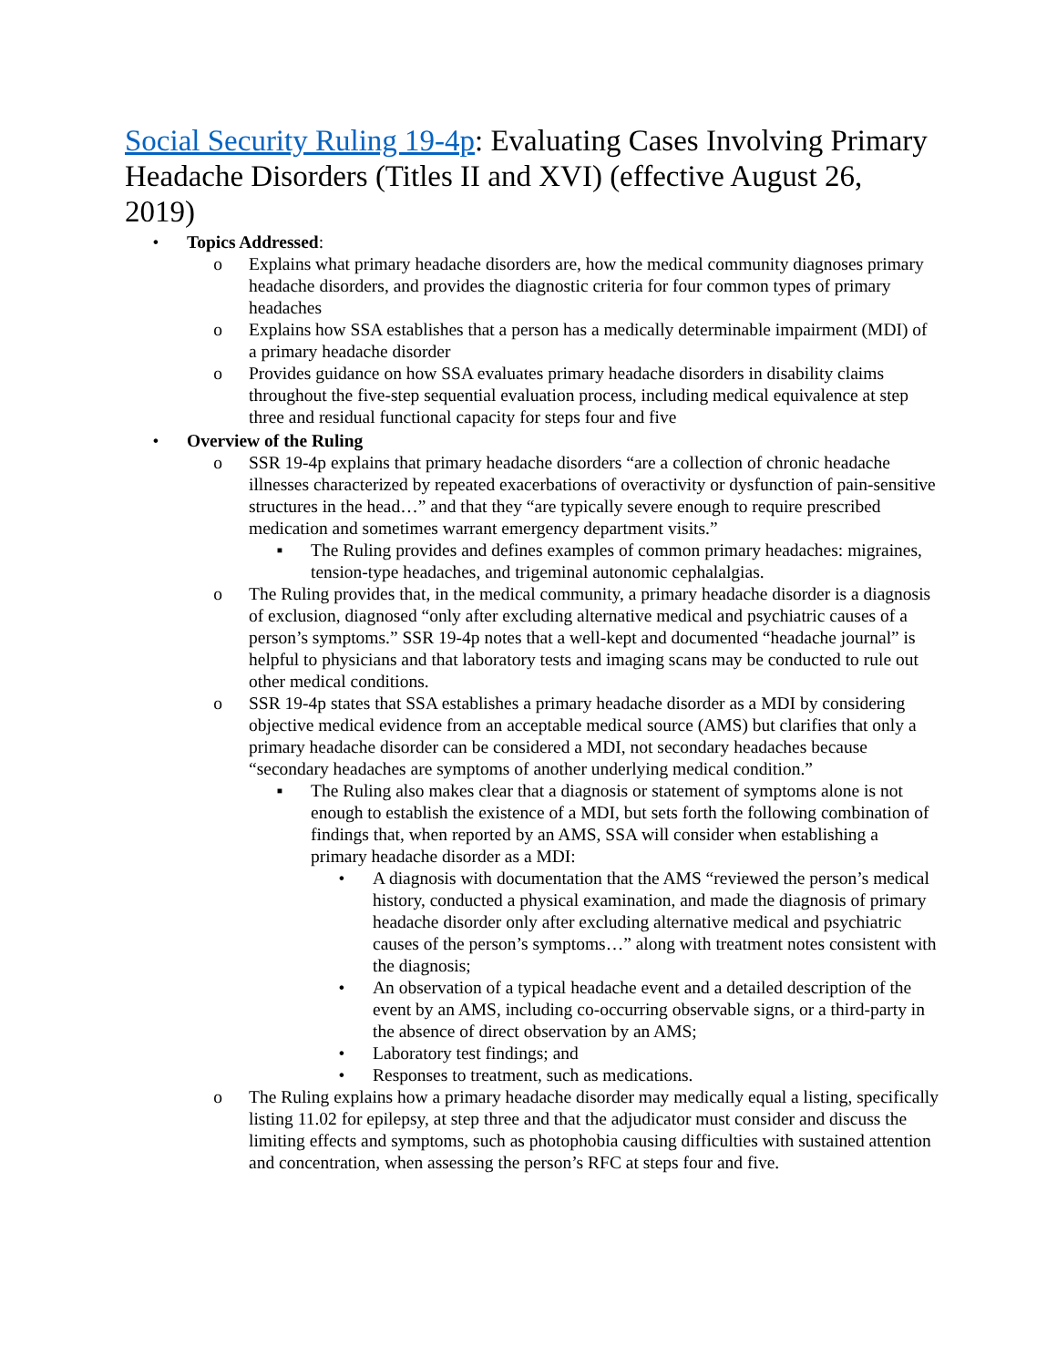Social Security Ruling 19-4p: Evaluating Cases Involving Primary Headache Disorders (Titles II and XVI) (effective August 26, 2019)
• Topics Addressed:
o Explains what primary headache disorders are, how the medical community diagnoses primary headache disorders, and provides the diagnostic criteria for four common types of primary headaches
o Explains how SSA establishes that a person has a medically determinable impairment (MDI) of a primary headache disorder
o Provides guidance on how SSA evaluates primary headache disorders in disability claims throughout the five-step sequential evaluation process, including medical equivalence at step three and residual functional capacity for steps four and five
• Overview of the Ruling
o SSR 19-4p explains that primary headache disorders “are a collection of chronic headache illnesses characterized by repeated exacerbations of overactivity or dysfunction of pain-sensitive structures in the head…” and that they “are typically severe enough to require prescribed medication and sometimes warrant emergency department visits.”
▪ The Ruling provides and defines examples of common primary headaches: migraines, tension-type headaches, and trigeminal autonomic cephalalgias.
o The Ruling provides that, in the medical community, a primary headache disorder is a diagnosis of exclusion, diagnosed “only after excluding alternative medical and psychiatric causes of a person’s symptoms.” SSR 19-4p notes that a well-kept and documented “headache journal” is helpful to physicians and that laboratory tests and imaging scans may be conducted to rule out other medical conditions.
o SSR 19-4p states that SSA establishes a primary headache disorder as a MDI by considering objective medical evidence from an acceptable medical source (AMS) but clarifies that only a primary headache disorder can be considered a MDI, not secondary headaches because “secondary headaches are symptoms of another underlying medical condition.”
▪ The Ruling also makes clear that a diagnosis or statement of symptoms alone is not enough to establish the existence of a MDI, but sets forth the following combination of findings that, when reported by an AMS, SSA will consider when establishing a primary headache disorder as a MDI:
• A diagnosis with documentation that the AMS “reviewed the person’s medical history, conducted a physical examination, and made the diagnosis of primary headache disorder only after excluding alternative medical and psychiatric causes of the person’s symptoms…” along with treatment notes consistent with the diagnosis;
• An observation of a typical headache event and a detailed description of the event by an AMS, including co-occurring observable signs, or a third-party in the absence of direct observation by an AMS;
• Laboratory test findings; and
• Responses to treatment, such as medications.
o The Ruling explains how a primary headache disorder may medically equal a listing, specifically listing 11.02 for epilepsy, at step three and that the adjudicator must consider and discuss the limiting effects and symptoms, such as photophobia causing difficulties with sustained attention and concentration, when assessing the person’s RFC at steps four and five.